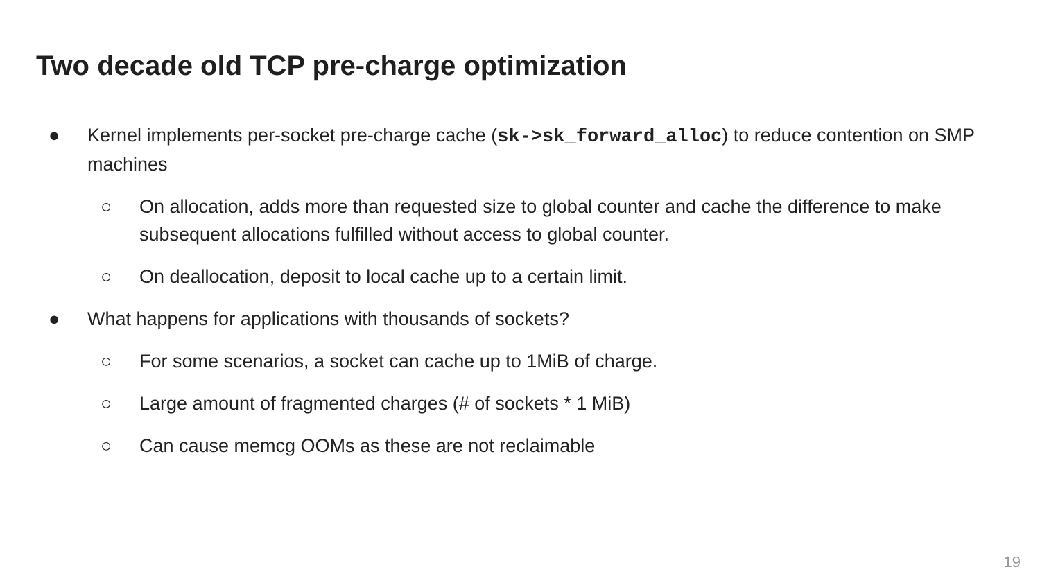Two decade old TCP pre-charge optimization
● Kernel implements per-socket pre-charge cache (sk->sk_forward_alloc) to reduce contention on SMP machines
○ On allocation, adds more than requested size to global counter and cache the difference to make subsequent allocations fulfilled without access to global counter.
○ On deallocation, deposit to local cache up to a certain limit.
● What happens for applications with thousands of sockets?
○ For some scenarios, a socket can cache up to 1MiB of charge.
○ Large amount of fragmented charges (# of sockets * 1 MiB)
○ Can cause memcg OOMs as these are not reclaimable
19